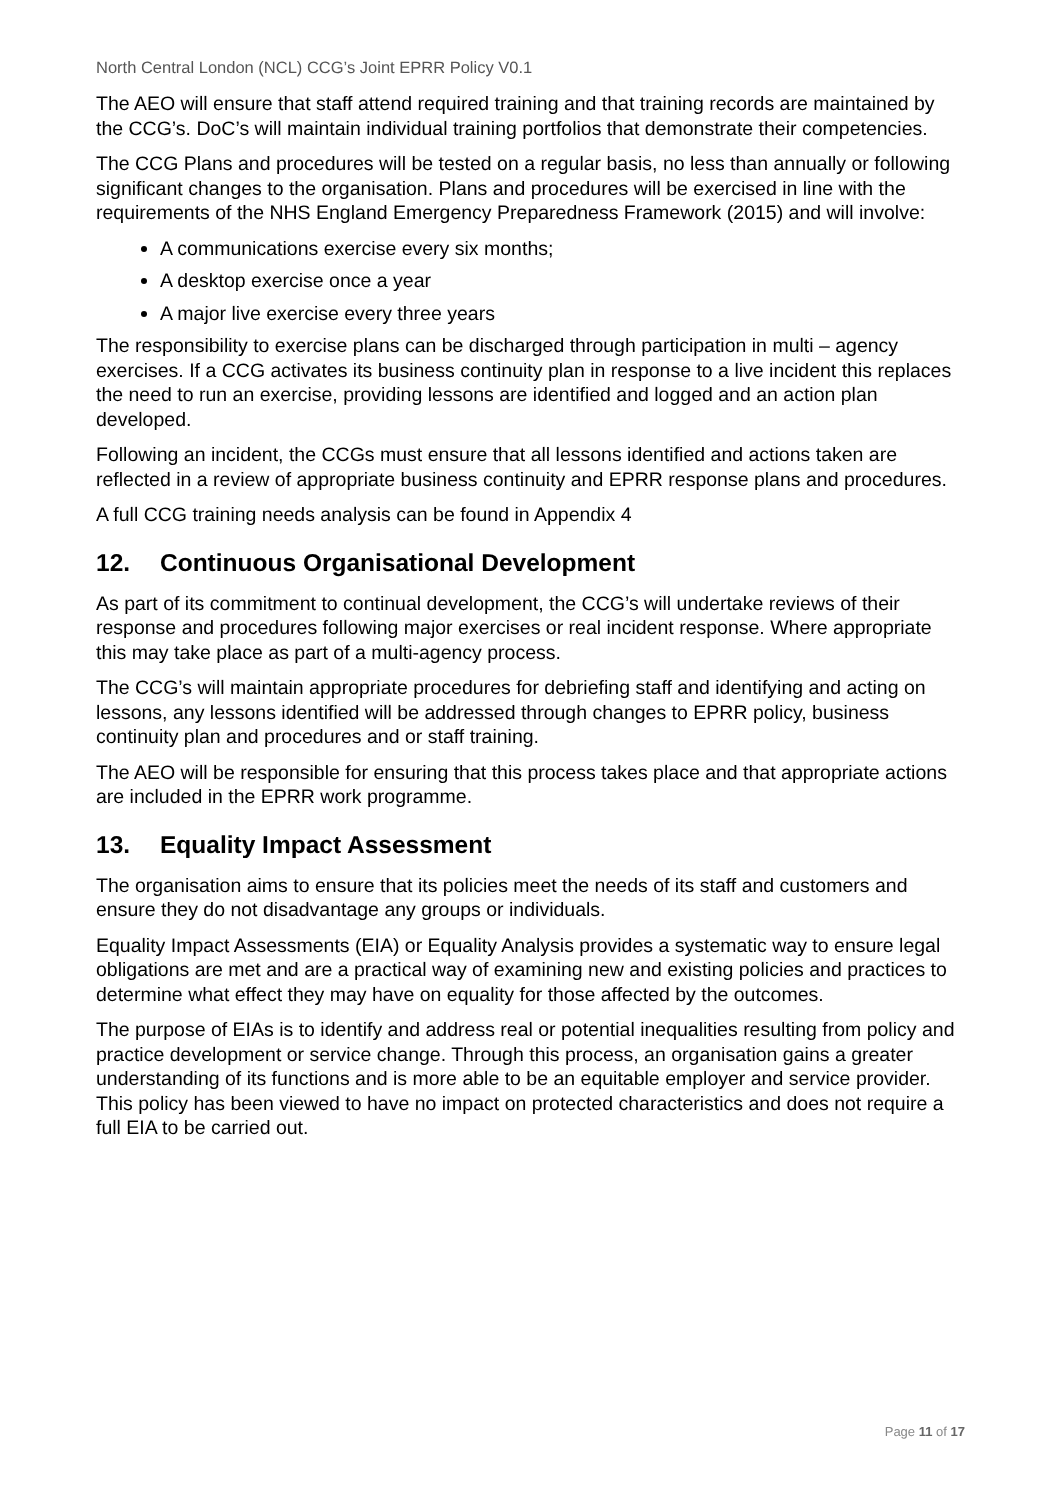North Central London (NCL) CCG’s Joint EPRR Policy V0.1
The AEO will ensure that staff attend required training and that training records are maintained by the CCG’s. DoC’s will maintain individual training portfolios that demonstrate their competencies.
The CCG Plans and procedures will be tested on a regular basis, no less than annually or following significant changes to the organisation. Plans and procedures will be exercised in line with the requirements of the NHS England Emergency Preparedness Framework (2015) and will involve:
A communications exercise every six months;
A desktop exercise once a year
A major live exercise every three years
The responsibility to exercise plans can be discharged through participation in multi – agency exercises. If a CCG activates its business continuity plan in response to a live incident this replaces the need to run an exercise, providing lessons are identified and logged and an action plan developed.
Following an incident, the CCGs must ensure that all lessons identified and actions taken are reflected in a review of appropriate business continuity and EPRR response plans and procedures.
A full CCG training needs analysis can be found in Appendix 4
12. Continuous Organisational Development
As part of its commitment to continual development, the CCG’s will undertake reviews of their response and procedures following major exercises or real incident response. Where appropriate this may take place as part of a multi-agency process.
The CCG’s will maintain appropriate procedures for debriefing staff and identifying and acting on lessons, any lessons identified will be addressed through changes to EPRR policy, business continuity plan and procedures and or staff training.
The AEO will be responsible for ensuring that this process takes place and that appropriate actions are included in the EPRR work programme.
13. Equality Impact Assessment
The organisation aims to ensure that its policies meet the needs of its staff and customers and ensure they do not disadvantage any groups or individuals.
Equality Impact Assessments (EIA) or Equality Analysis provides a systematic way to ensure legal obligations are met and are a practical way of examining new and existing policies and practices to determine what effect they may have on equality for those affected by the outcomes.
The purpose of EIAs is to identify and address real or potential inequalities resulting from policy and practice development or service change. Through this process, an organisation gains a greater understanding of its functions and is more able to be an equitable employer and service provider. This policy has been viewed to have no impact on protected characteristics and does not require a full EIA to be carried out.
Page 11 of 17